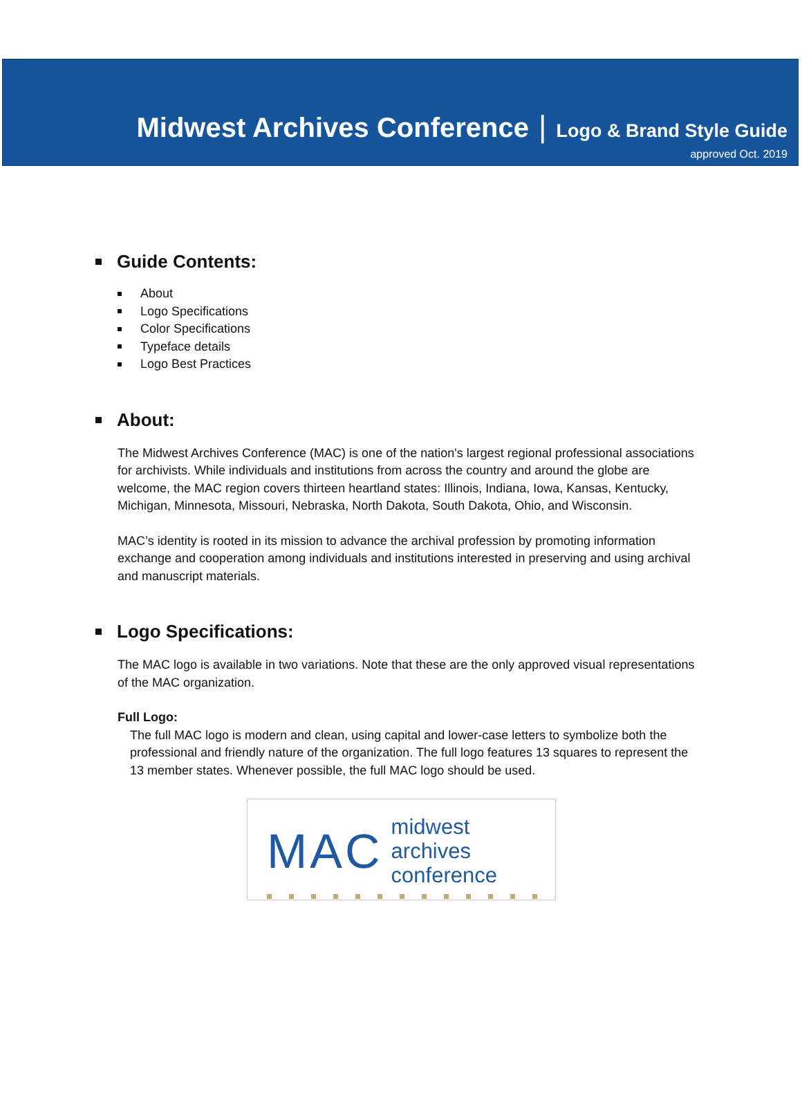Midwest Archives Conference | Logo & Brand Style Guide
approved Oct. 2019
Guide Contents:
About
Logo Specifications
Color Specifications
Typeface details
Logo Best Practices
About:
The Midwest Archives Conference (MAC) is one of the nation's largest regional professional associations for archivists. While individuals and institutions from across the country and around the globe are welcome, the MAC region covers thirteen heartland states: Illinois, Indiana, Iowa, Kansas, Kentucky, Michigan, Minnesota, Missouri, Nebraska, North Dakota, South Dakota, Ohio, and Wisconsin.
MAC’s identity is rooted in its mission to advance the archival profession by promoting information exchange and cooperation among individuals and institutions interested in preserving and using archival and manuscript materials.
Logo Specifications:
The MAC logo is available in two variations. Note that these are the only approved visual representations of the MAC organization.
Full Logo:
The full MAC logo is modern and clean, using capital and lower-case letters to symbolize both the professional and friendly nature of the organization. The full logo features 13 squares to represent the 13 member states. Whenever possible, the full MAC logo should be used.
MAC midwest archives
conference